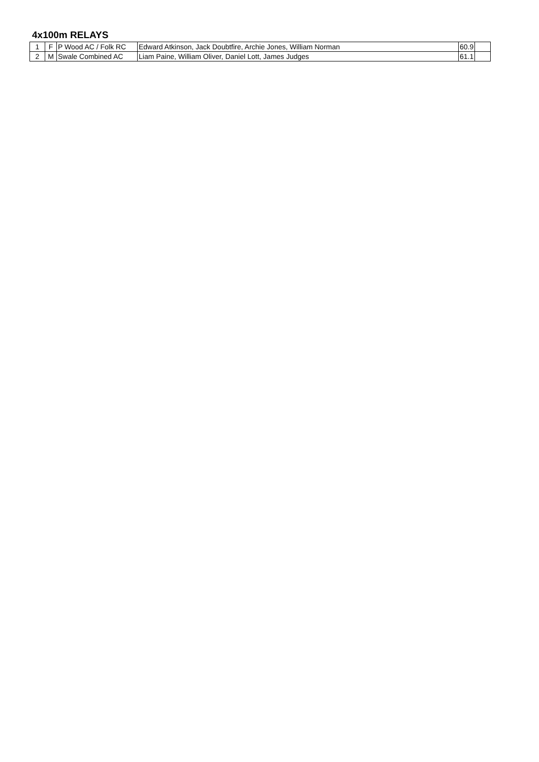4x100m RELAYS
| 1 | F | P Wood AC / Folk RC | Edward Atkinson, Jack Doubtfire, Archie Jones, William Norman | 60.9 | |
| 2 | M | Swale Combined AC | Liam Paine, William Oliver, Daniel Lott, James Judges | 61.1 | |